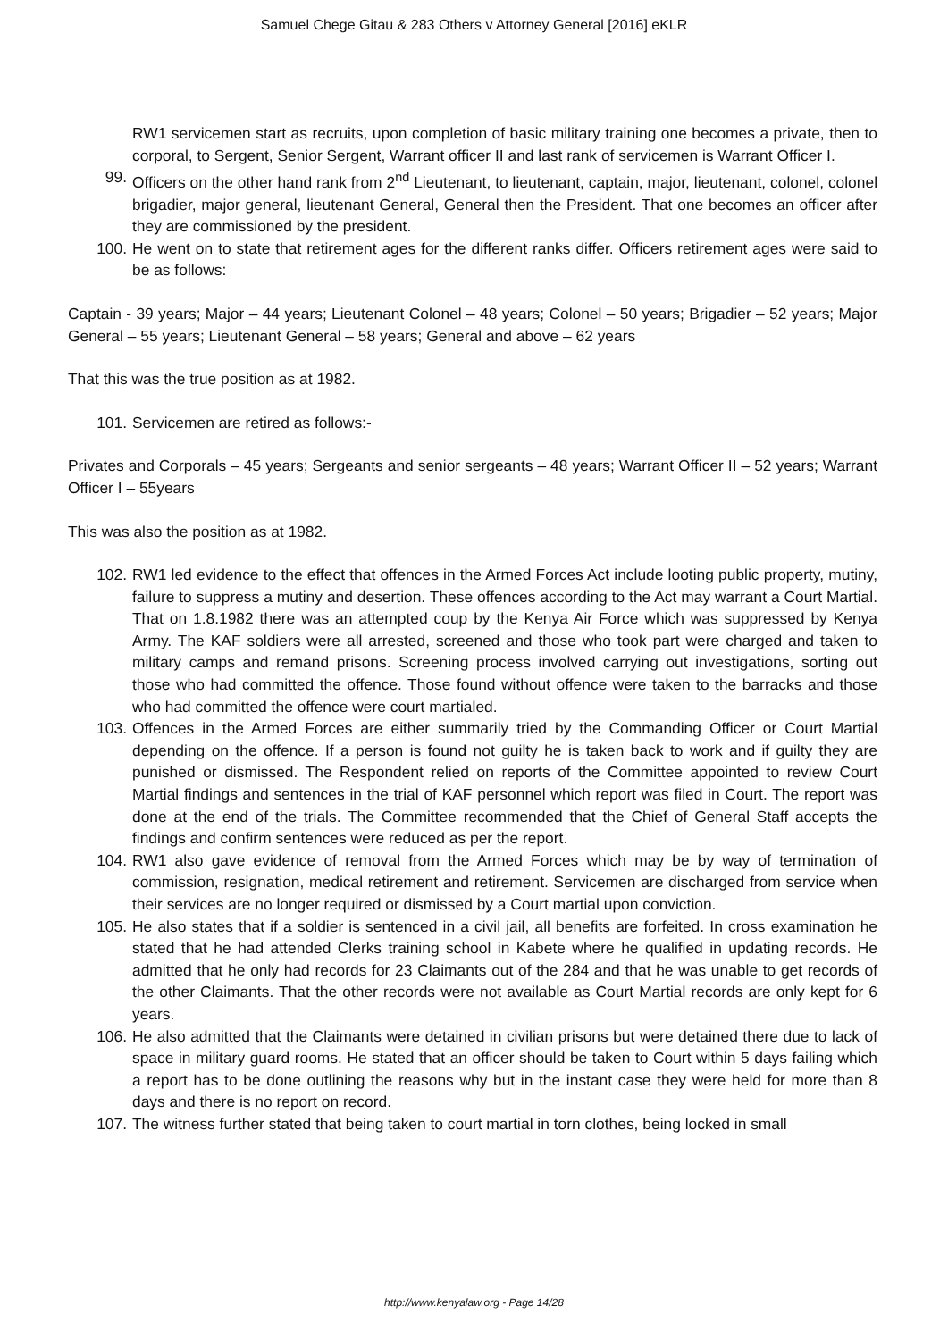Samuel Chege Gitau & 283 Others v Attorney General [2016] eKLR
RW1 servicemen start as recruits, upon completion of basic military training one becomes a private, then to corporal, to Sergent, Senior Sergent, Warrant officer II and last rank of servicemen is Warrant Officer I.
99. Officers on the other hand rank from 2<sup>nd</sup> Lieutenant, to lieutenant, captain, major, lieutenant, colonel, colonel brigadier, major general, lieutenant General, General then the President. That one becomes an officer after they are commissioned by the president.
100. He went on to state that retirement ages for the different ranks differ. Officers retirement ages were said to be as follows:
Captain - 39 years; Major – 44 years; Lieutenant Colonel – 48 years; Colonel – 50 years; Brigadier – 52 years; Major General – 55 years; Lieutenant General – 58 years; General and above – 62 years
That this was the true position as at 1982.
101. Servicemen are retired as follows:-
Privates and Corporals – 45 years; Sergeants and senior sergeants – 48 years; Warrant Officer II – 52 years; Warrant Officer I – 55years
This was also the position as at 1982.
102. RW1 led evidence to the effect that offences in the Armed Forces Act include looting public property, mutiny, failure to suppress a mutiny and desertion. These offences according to the Act may warrant a Court Martial. That on 1.8.1982 there was an attempted coup by the Kenya Air Force which was suppressed by Kenya Army. The KAF soldiers were all arrested, screened and those who took part were charged and taken to military camps and remand prisons. Screening process involved carrying out investigations, sorting out those who had committed the offence. Those found without offence were taken to the barracks and those who had committed the offence were court martialed.
103. Offences in the Armed Forces are either summarily tried by the Commanding Officer or Court Martial depending on the offence. If a person is found not guilty he is taken back to work and if guilty they are punished or dismissed. The Respondent relied on reports of the Committee appointed to review Court Martial findings and sentences in the trial of KAF personnel which report was filed in Court. The report was done at the end of the trials. The Committee recommended that the Chief of General Staff accepts the findings and confirm sentences were reduced as per the report.
104. RW1 also gave evidence of removal from the Armed Forces which may be by way of termination of commission, resignation, medical retirement and retirement. Servicemen are discharged from service when their services are no longer required or dismissed by a Court martial upon conviction.
105. He also states that if a soldier is sentenced in a civil jail, all benefits are forfeited. In cross examination he stated that he had attended Clerks training school in Kabete where he qualified in updating records. He admitted that he only had records for 23 Claimants out of the 284 and that he was unable to get records of the other Claimants. That the other records were not available as Court Martial records are only kept for 6 years.
106. He also admitted that the Claimants were detained in civilian prisons but were detained there due to lack of space in military guard rooms. He stated that an officer should be taken to Court within 5 days failing which a report has to be done outlining the reasons why but in the instant case they were held for more than 8 days and there is no report on record.
107. The witness further stated that being taken to court martial in torn clothes, being locked in small
http://www.kenyalaw.org - Page 14/28